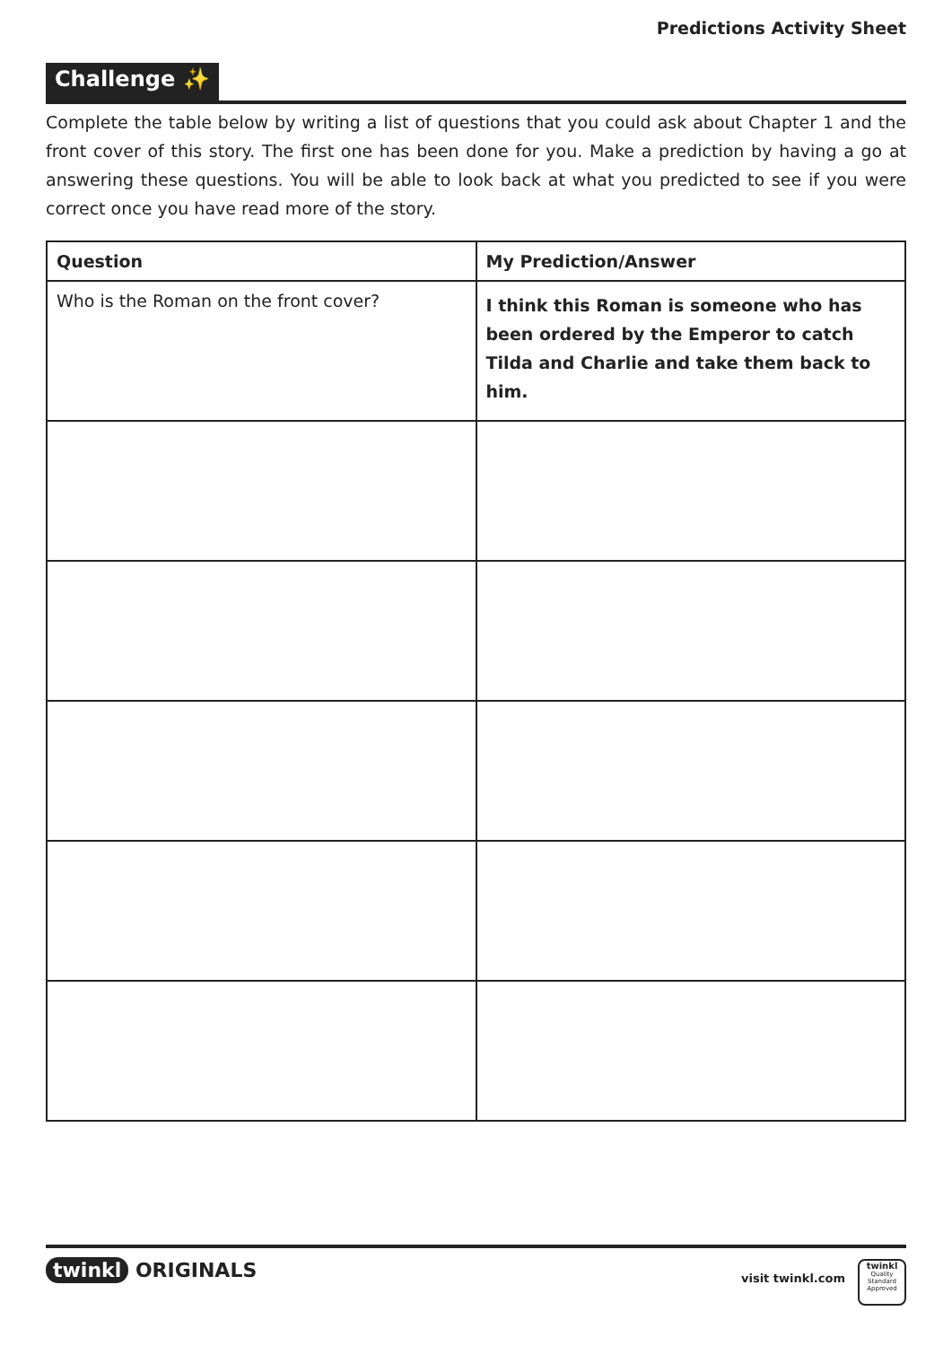Predictions Activity Sheet
Challenge ✨
Complete the table below by writing a list of questions that you could ask about Chapter 1 and the front cover of this story. The first one has been done for you. Make a prediction by having a go at answering these questions. You will be able to look back at what you predicted to see if you were correct once you have read more of the story.
| Question | My Prediction/Answer |
| --- | --- |
| Who is the Roman on the front cover? | I think this Roman is someone who has been ordered by the Emperor to catch Tilda and Charlie and take them back to him. |
twinkl ORIGINALS visit twinkl.com
twinkl
Quality Standard Approved